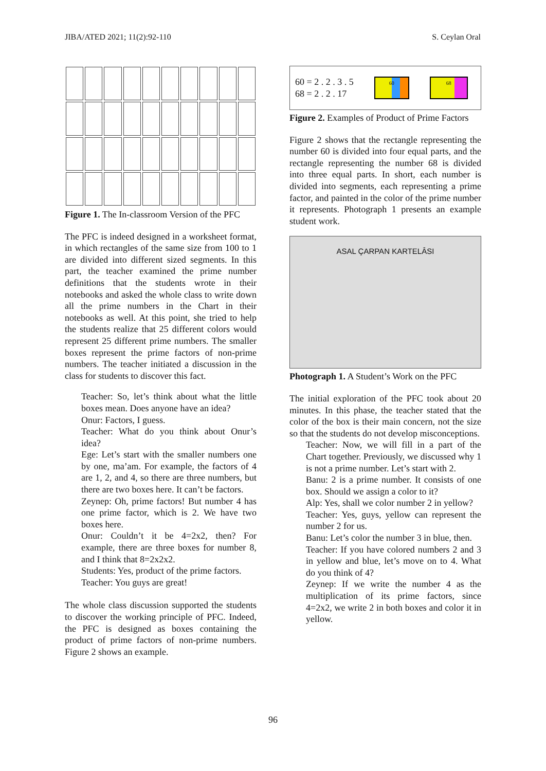JIBA/ATED 2021; 11(2):92-110 S. Ceylan Oral
Figure 1. The In-classroom Version of the PFC
The PFC is indeed designed in a worksheet format, in which rectangles of the same size from 100 to 1 are divided into different sized segments. In this part, the teacher examined the prime number definitions that the students wrote in their notebooks and asked the whole class to write down all the prime numbers in the Chart in their notebooks as well. At this point, she tried to help the students realize that 25 different colors would represent 25 different prime numbers. The smaller boxes represent the prime factors of non-prime numbers. The teacher initiated a discussion in the class for students to discover this fact.
Teacher: So, let’s think about what the little boxes mean. Does anyone have an idea?
Onur: Factors, I guess.
Teacher: What do you think about Onur’s idea?
Ege: Let’s start with the smaller numbers one by one, ma’am. For example, the factors of 4 are 1, 2, and 4, so there are three numbers, but there are two boxes here. It can’t be factors.
Zeynep: Oh, prime factors! But number 4 has one prime factor, which is 2. We have two boxes here.
Onur: Couldn’t it be 4=2x2, then? For example, there are three boxes for number 8, and I think that 8=2x2x2.
Students: Yes, product of the prime factors.
Teacher: You guys are great!
The whole class discussion supported the students to discover the working principle of PFC. Indeed, the PFC is designed as boxes containing the product of prime factors of non-prime numbers. Figure 2 shows an example.
60 = 2 . 2 . 3 . 5
68 = 2 . 2 . 17
60 68
Figure 2. Examples of Product of Prime Factors
Figure 2 shows that the rectangle representing the number 60 is divided into four equal parts, and the rectangle representing the number 68 is divided into three equal parts. In short, each number is divided into segments, each representing a prime factor, and painted in the color of the prime number it represents. Photograph 1 presents an example student work.
ASAL ÇARPAN KARTELÂSI
Photograph 1. A Student’s Work on the PFC
The initial exploration of the PFC took about 20 minutes. In this phase, the teacher stated that the color of the box is their main concern, not the size so that the students do not develop misconceptions.
Teacher: Now, we will fill in a part of the Chart together. Previously, we discussed why 1 is not a prime number. Let’s start with 2.
Banu: 2 is a prime number. It consists of one box. Should we assign a color to it?
Alp: Yes, shall we color number 2 in yellow?
Teacher: Yes, guys, yellow can represent the number 2 for us.
Banu: Let’s color the number 3 in blue, then.
Teacher: If you have colored numbers 2 and 3 in yellow and blue, let’s move on to 4. What do you think of 4?
Zeynep: If we write the number 4 as the multiplication of its prime factors, since 4=2x2, we write 2 in both boxes and color it in yellow.
96